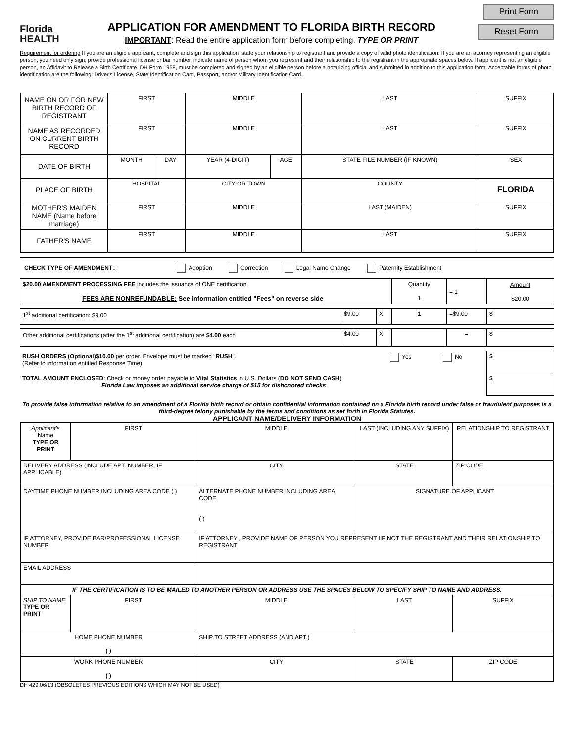Florida
HEALTH
APPLICATION FOR AMENDMENT TO FLORIDA BIRTH RECORD
IMPORTANT: Read the entire application form before completing. TYPE OR PRINT
Print Form
Reset Form
Requirement for ordering If you are an eligible applicant, complete and sign this application, state your relationship to registrant and provide a copy of valid photo identification. If you are an attorney representing an eligible person, you need only sign, provide professional license or bar number, indicate name of person whom you represent and their relationship to the registrant in the appropriate spaces below. If applicant is not an eligible person, an Affidavit to Release a Birth Certificate, DH Form 1958, must be completed and signed by an eligible person before a notarizing official and submitted in addition to this application form. Acceptable forms of photo identification are the following: Driver's License, State Identification Card, Passport, and/or Military Identification Card.
| NAME ON OR FOR NEW BIRTH RECORD OF REGISTRANT | FIRST | | MIDDLE | | | LAST | SUFFIX |
| NAME AS RECORDED ON CURRENT BIRTH RECORD | FIRST | | MIDDLE | | | LAST | SUFFIX |
| DATE OF BIRTH | MONTH | DAY | YEAR (4-DIGIT) | AGE | STATE FILE NUMBER (IF KNOWN) | | SEX |
| PLACE OF BIRTH | HOSPITAL | | CITY OR TOWN | | | COUNTY | FLORIDA |
| MOTHER'S MAIDEN NAME (Name before marriage) | FIRST | | MIDDLE | | | LAST (MAIDEN) | SUFFIX |
| FATHER'S NAME | FIRST | | MIDDLE | | | LAST | SUFFIX |
| CHECK TYPE OF AMENDMENT :: Adoption Correction Legal Name Change Paternity Establishment |
| $20.00 AMENDMENT PROCESSING FEE includes the issuance of ONE certification FEES ARE NONREFUNDABLE: See information entitled "Fees" on reverse side | Quantity 1 | = 1 | Amount $20.00 |
| 1<sup>st</sup> additional certification: $9.00 | $9.00 | X | 1 | =$9.00 | $ |
| Other additional certifications (after the 1<sup>st</sup> additional certification) are $4.00 each | $4.00 | X | | = | $ |
| RUSH ORDERS (Optional)$10.00 per order. Envelope must be marked " RUSH ". (Refer to information entitled Response Time) | Yes No | $ |
| TOTAL AMOUNT ENCLOSED : Check or money order payable to Vital Statistics in U.S. Dollars ( DO NOT SEND CASH ) Florida Law imposes an additional service charge of $15 for dishonored checks | | $ |
To provide false information relative to an amendment of a Florida birth record or obtain confidential information contained on a Florida birth record under false or fraudulent purposes is a third-degree felony punishable by the terms and conditions as set forth in Florida Statutes.
APPLICANT NAME/DELIVERY INFORMATION
| Applicant's Name TYPE OR PRINT | FIRST | | MIDDLE | LAST (INCLUDING ANY SUFFIX) | RELATIONSHIP TO REGISTRANT |
| DELIVERY ADDRESS (INCLUDE APT. NUMBER, IF APPLICABLE) | | | CITY | STATE | ZIP CODE |
| DAYTIME PHONE NUMBER INCLUDING AREA CODE ( ) | | | ALTERNATE PHONE NUMBER INCLUDING AREA CODE ( ) | SIGNATURE OF APPLICANT | |
| IF ATTORNEY, PROVIDE BAR/PROFESSIONAL LICENSE NUMBER | | | IF ATTORNEY , PROVIDE NAME OF PERSON YOU REPRESENT IIF NOT THE REGISTRANT AND THEIR RELATIONSHIP TO REGISTRANT | | |
| EMAIL ADDRESS | | | | | |
| IF THE CERTIFICATION IS TO BE MAILED TO ANOTHER PERSON OR ADDRESS USE THE SPACES BELOW TO SPECIFY SHIP TO NAME AND ADDRESS. | | | | | |
| SHIP TO NAME TYPE OR PRINT | FIRST | | MIDDLE | LAST | SUFFIX |
| HOME PHONE NUMBER ( ) | | SHIP TO STREET ADDRESS (AND APT.) | | | |
| WORK PHONE NUMBER ( ) | | CITY | | STATE | ZIP CODE |
DH 429,06/13 (OBSOLETES PREVIOUS EDITIONS WHICH MAY NOT BE USED)